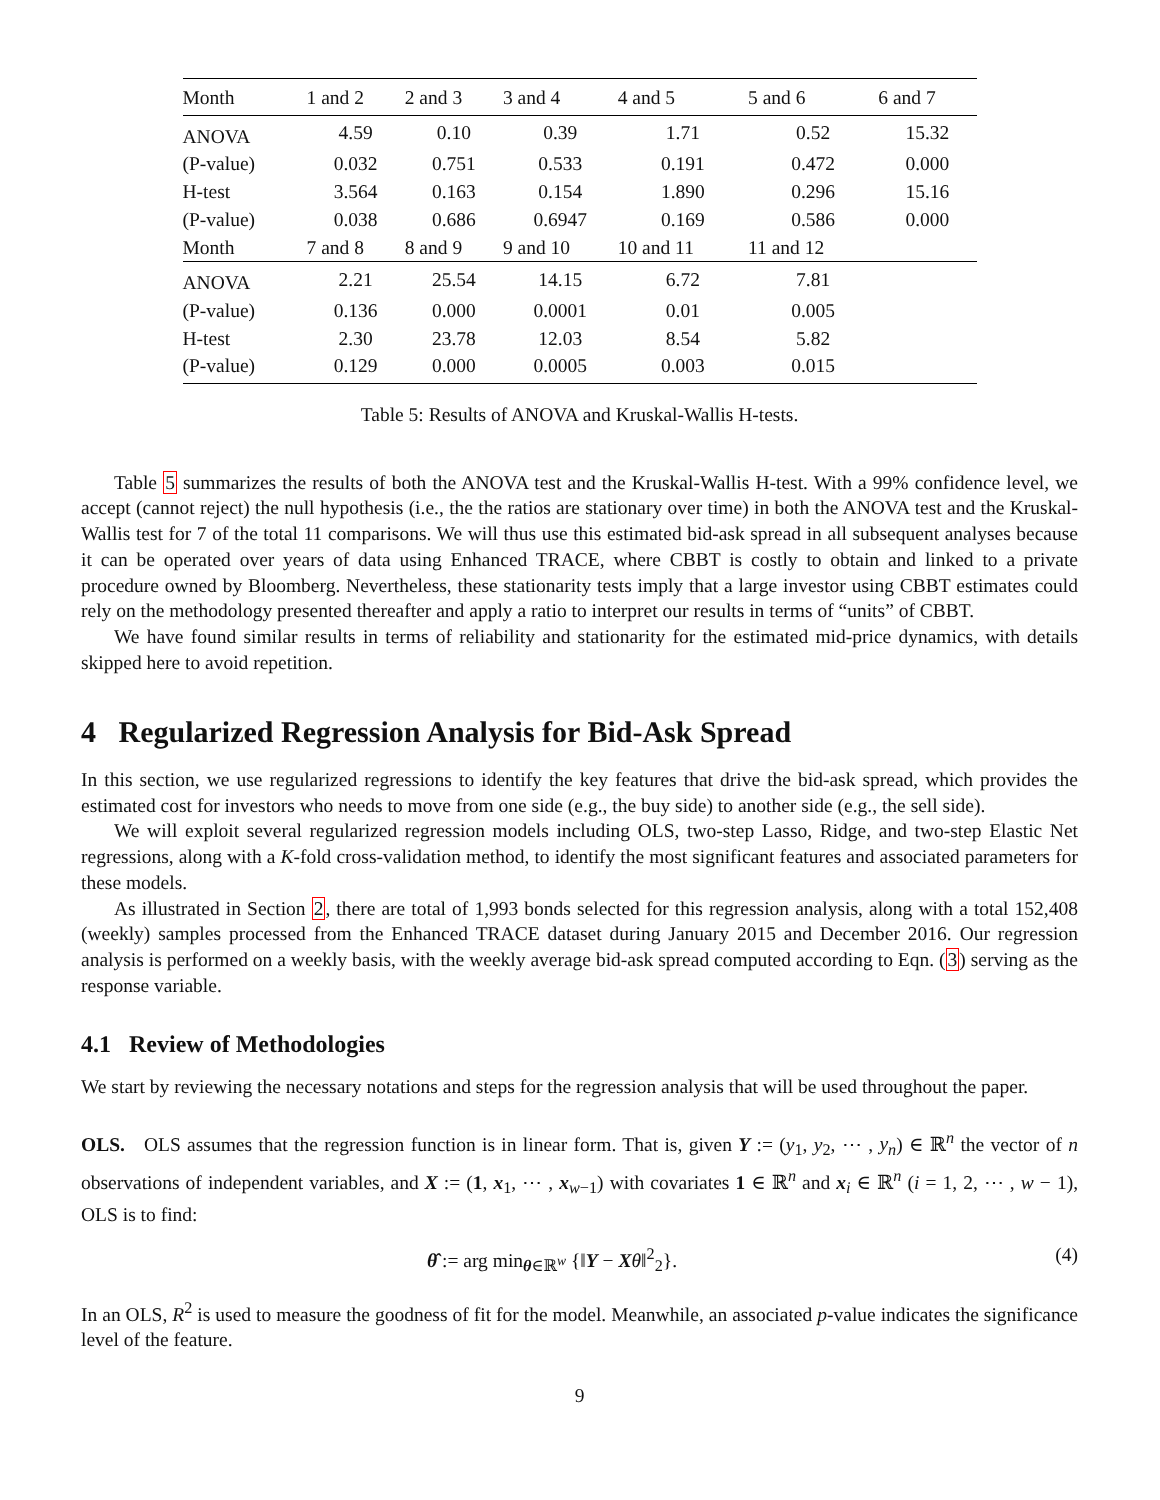| Month | 1 and 2 | 2 and 3 | 3 and 4 | 4 and 5 | 5 and 6 | 6 and 7 |
| --- | --- | --- | --- | --- | --- | --- |
| ANOVA | 4.59 | 0.10 | 0.39 | 1.71 | 0.52 | 15.32 |
| (P-value) | 0.032 | 0.751 | 0.533 | 0.191 | 0.472 | 0.000 |
| H-test | 3.564 | 0.163 | 0.154 | 1.890 | 0.296 | 15.16 |
| (P-value) | 0.038 | 0.686 | 0.6947 | 0.169 | 0.586 | 0.000 |
| Month | 7 and 8 | 8 and 9 | 9 and 10 | 10 and 11 | 11 and 12 | |
| ANOVA | 2.21 | 25.54 | 14.15 | 6.72 | 7.81 | |
| (P-value) | 0.136 | 0.000 | 0.0001 | 0.01 | 0.005 | |
| H-test | 2.30 | 23.78 | 12.03 | 8.54 | 5.82 | |
| (P-value) | 0.129 | 0.000 | 0.0005 | 0.003 | 0.015 | |
Table 5: Results of ANOVA and Kruskal-Wallis H-tests.
Table 5 summarizes the results of both the ANOVA test and the Kruskal-Wallis H-test. With a 99% confidence level, we accept (cannot reject) the null hypothesis (i.e., the the ratios are stationary over time) in both the ANOVA test and the Kruskal-Wallis test for 7 of the total 11 comparisons. We will thus use this estimated bid-ask spread in all subsequent analyses because it can be operated over years of data using Enhanced TRACE, where CBBT is costly to obtain and linked to a private procedure owned by Bloomberg. Nevertheless, these stationarity tests imply that a large investor using CBBT estimates could rely on the methodology presented thereafter and apply a ratio to interpret our results in terms of “units” of CBBT.
We have found similar results in terms of reliability and stationarity for the estimated mid-price dynamics, with details skipped here to avoid repetition.
4 Regularized Regression Analysis for Bid-Ask Spread
In this section, we use regularized regressions to identify the key features that drive the bid-ask spread, which provides the estimated cost for investors who needs to move from one side (e.g., the buy side) to another side (e.g., the sell side).
We will exploit several regularized regression models including OLS, two-step Lasso, Ridge, and two-step Elastic Net regressions, along with a K-fold cross-validation method, to identify the most significant features and associated parameters for these models.
As illustrated in Section 2, there are total of 1,993 bonds selected for this regression analysis, along with a total 152,408 (weekly) samples processed from the Enhanced TRACE dataset during January 2015 and December 2016. Our regression analysis is performed on a weekly basis, with the weekly average bid-ask spread computed according to Eqn. (3) serving as the response variable.
4.1 Review of Methodologies
We start by reviewing the necessary notations and steps for the regression analysis that will be used throughout the paper.
OLS. OLS assumes that the regression function is in linear form. That is, given Y := (y<sub>1</sub>, y<sub>2</sub>, ⋯ , y<sub>n</sub>) ∈ ℝ<sup>n</sup> the vector of n observations of independent variables, and X := (1, x<sub>1</sub>, ⋯ , x<sub>w−1</sub>) with covariates 1 ∈ ℝ<sup>n</sup> and x<sub>i</sub> ∈ ℝ<sup>n</sup> (i = 1, 2, ⋯ , w − 1), OLS is to find:
θ̂ := arg min<sub>θ∈ℝ<sup>w</sup></sub> {‖Y − Xθ‖<sup>2</sup><sub>2</sub>}. (4)
In an OLS, R<sup>2</sup> is used to measure the goodness of fit for the model. Meanwhile, an associated p-value indicates the significance level of the feature.
9